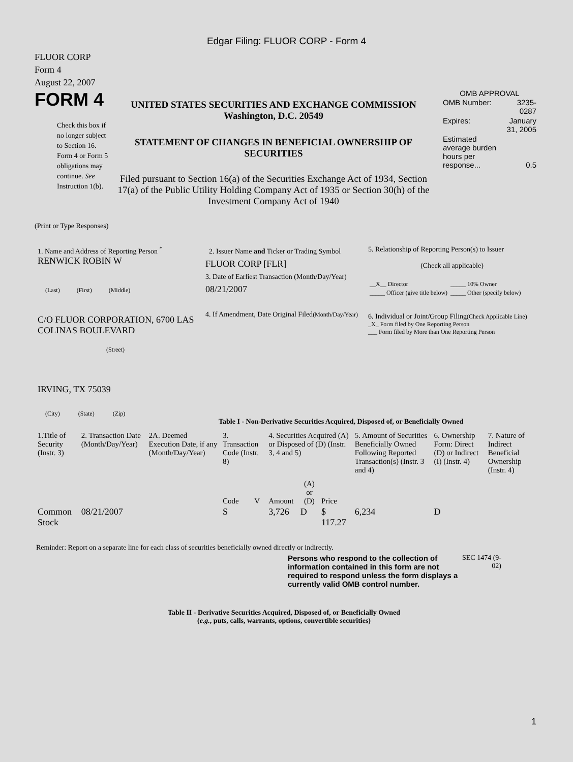Edgar Filing: FLUOR CORP - Form 4
FLUOR CORP
Form 4
August 22, 2007
FORM 4
Check this box if no longer subject to Section 16. Form 4 or Form 5 obligations may continue. See Instruction 1(b).
UNITED STATES SECURITIES AND EXCHANGE COMMISSION
Washington, D.C. 20549
STATEMENT OF CHANGES IN BENEFICIAL OWNERSHIP OF SECURITIES
Filed pursuant to Section 16(a) of the Securities Exchange Act of 1934, Section 17(a) of the Public Utility Holding Company Act of 1935 or Section 30(h) of the Investment Company Act of 1940
OMB APPROVAL
| OMB Number: | 3235-0287 |
| Expires: | January 31, 2005 |
| Estimated average burden hours per response... | 0.5 |
(Print or Type Responses)
1. Name and Address of Reporting Person <sup>*</sup>
RENWICK ROBIN W
(Last) (First) (Middle)
C/O FLUOR CORPORATION, 6700 LAS COLINAS BOULEVARD
(Street)
IRVING, TX 75039
(City) (State) (Zip)
2. Issuer Name and Ticker or Trading Symbol
FLUOR CORP [FLR]
3. Date of Earliest Transaction (Month/Day/Year)
08/21/2007
4. If Amendment, Date Original Filed(Month/Day/Year)
5. Relationship of Reporting Person(s) to Issuer
(Check all applicable)
| __X__ Director | _____ 10% Owner |
| _____ Officer (give title below) | _____ Other (specify below) |
6. Individual or Joint/Group Filing(Check Applicable Line)
_X_ Form filed by One Reporting Person
___ Form filed by More than One Reporting Person
Table I - Non-Derivative Securities Acquired, Disposed of, or Beneficially Owned
| 1.Title of Security (Instr. 3) | 2. Transaction Date (Month/Day/Year) | 2A. Deemed Execution Date, if any (Month/Day/Year) | 3. Transaction Code (Instr. 8) | | 4. Securities Acquired (A) or Disposed of (D) (Instr. 3, 4 and 5) | | | 5. Amount of Securities Beneficially Owned Following Reported Transaction(s) (Instr. 3 and 4) | 6. Ownership Form: Direct (D) or Indirect (I) (Instr. 4) | 7. Nature of Indirect Beneficial Ownership (Instr. 4) |
| --- | --- | --- | --- | --- | --- | --- | --- | --- | --- | --- |
| | | | Code | V | Amount | (A) or (D) | Price | | | |
| Common Stock | 08/21/2007 | | S | | 3,726 | D | $ 117.27 | 6,234 | D | |
Reminder: Report on a separate line for each class of securities beneficially owned directly or indirectly.
Persons who respond to the collection of information contained in this form are not required to respond unless the form displays a currently valid OMB control number.
SEC 1474 (9-02)
Table II - Derivative Securities Acquired, Disposed of, or Beneficially Owned
(e.g., puts, calls, warrants, options, convertible securities)
1